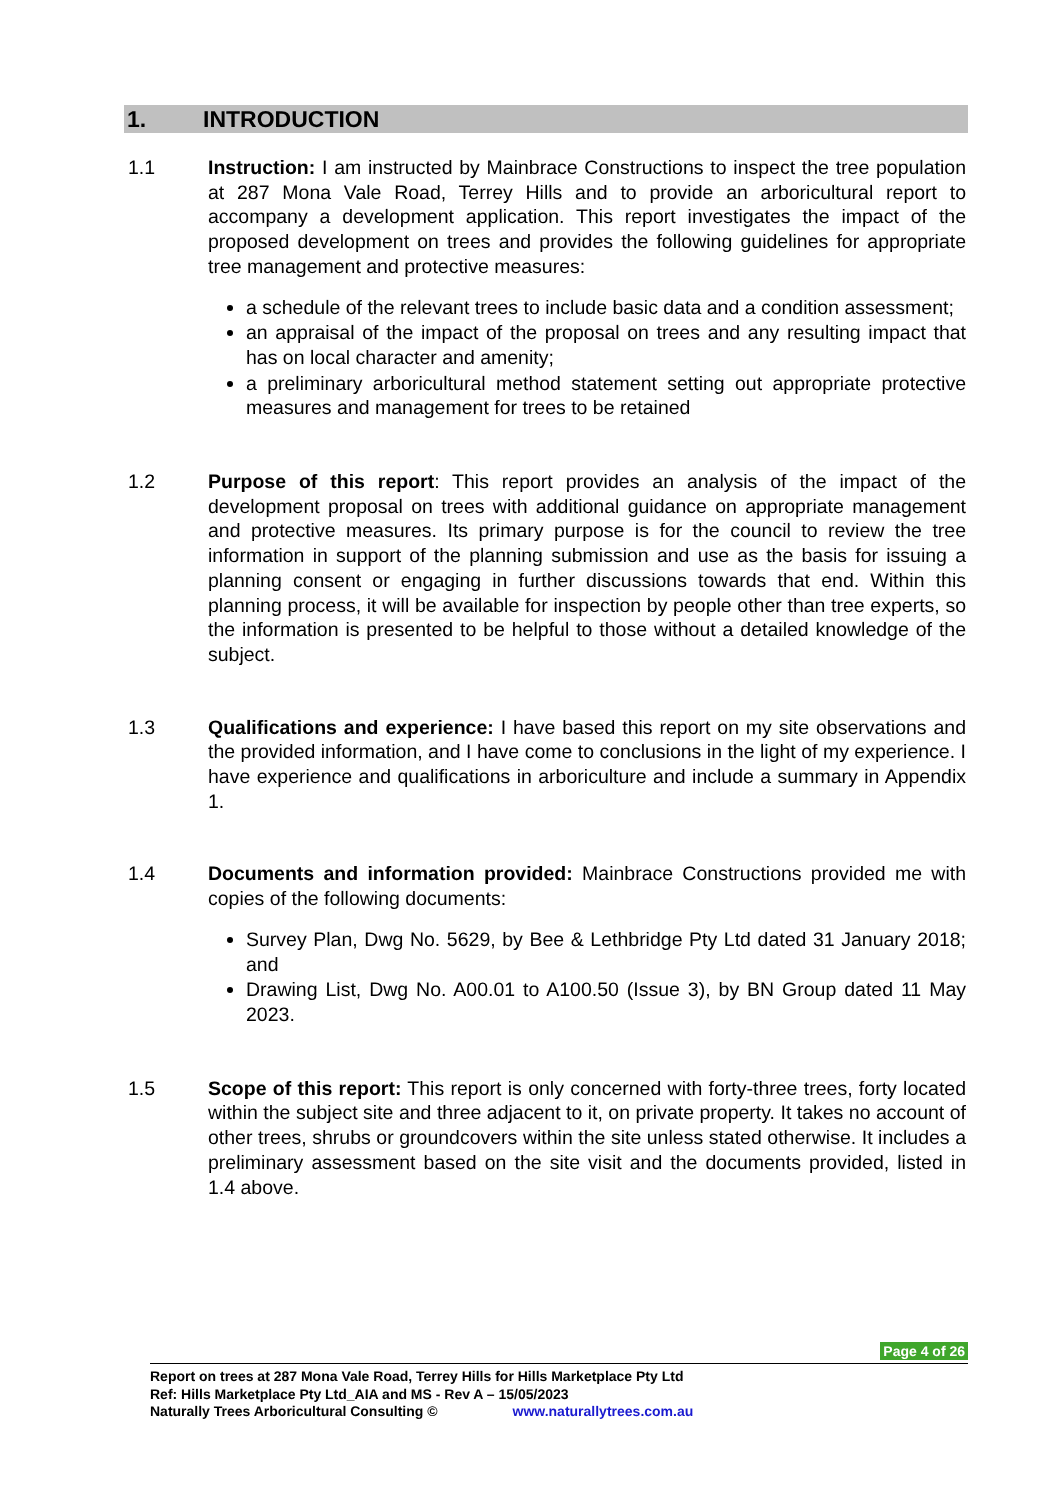1. INTRODUCTION
1.1 Instruction: I am instructed by Mainbrace Constructions to inspect the tree population at 287 Mona Vale Road, Terrey Hills and to provide an arboricultural report to accompany a development application. This report investigates the impact of the proposed development on trees and provides the following guidelines for appropriate tree management and protective measures:
a schedule of the relevant trees to include basic data and a condition assessment;
an appraisal of the impact of the proposal on trees and any resulting impact that has on local character and amenity;
a preliminary arboricultural method statement setting out appropriate protective measures and management for trees to be retained
1.2 Purpose of this report: This report provides an analysis of the impact of the development proposal on trees with additional guidance on appropriate management and protective measures. Its primary purpose is for the council to review the tree information in support of the planning submission and use as the basis for issuing a planning consent or engaging in further discussions towards that end. Within this planning process, it will be available for inspection by people other than tree experts, so the information is presented to be helpful to those without a detailed knowledge of the subject.
1.3 Qualifications and experience: I have based this report on my site observations and the provided information, and I have come to conclusions in the light of my experience. I have experience and qualifications in arboriculture and include a summary in Appendix 1.
1.4 Documents and information provided: Mainbrace Constructions provided me with copies of the following documents:
Survey Plan, Dwg No. 5629, by Bee & Lethbridge Pty Ltd dated 31 January 2018; and
Drawing List, Dwg No. A00.01 to A100.50 (Issue 3), by BN Group dated 11 May 2023.
1.5 Scope of this report: This report is only concerned with forty-three trees, forty located within the subject site and three adjacent to it, on private property. It takes no account of other trees, shrubs or groundcovers within the site unless stated otherwise. It includes a preliminary assessment based on the site visit and the documents provided, listed in 1.4 above.
Page 4 of 26
Report on trees at 287 Mona Vale Road, Terrey Hills for Hills Marketplace Pty Ltd
Ref: Hills Marketplace Pty Ltd_AIA and MS - Rev A – 15/05/2023
Naturally Trees Arboricultural Consulting © www.naturallytrees.com.au